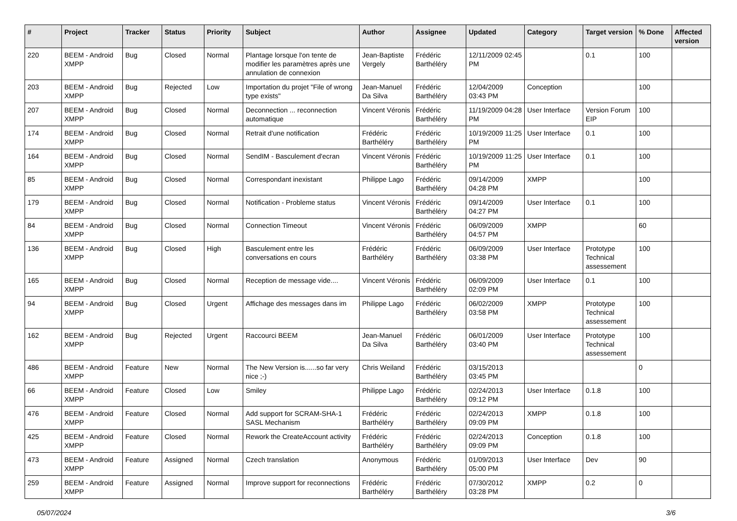| # | Project | Tracker | Status | Priority | Subject | Author | Assignee | Updated | Category | Target version | % Done | Affected version |
| --- | --- | --- | --- | --- | --- | --- | --- | --- | --- | --- | --- | --- |
| 220 | BEEM - Android XMPP | Bug | Closed | Normal | Plantage lorsque l'on tente de modifier les paramètres après une annulation de connexion | Jean-Baptiste Vergely | Frédéric Barthéléry | 12/11/2009 02:45 PM | | 0.1 | 100 | |
| 203 | BEEM - Android XMPP | Bug | Rejected | Low | Importation du projet "File of wrong type exists" | Jean-Manuel Da Silva | Frédéric Barthéléry | 12/04/2009 03:43 PM | Conception | | 100 | |
| 207 | BEEM - Android XMPP | Bug | Closed | Normal | Deconnection ... reconnection automatique | Vincent Véronis | Frédéric Barthéléry | 11/19/2009 04:28 PM | User Interface | Version Forum EIP | 100 | |
| 174 | BEEM - Android XMPP | Bug | Closed | Normal | Retrait d'une notification | Frédéric Barthéléry | Frédéric Barthéléry | 10/19/2009 11:25 PM | User Interface | 0.1 | 100 | |
| 164 | BEEM - Android XMPP | Bug | Closed | Normal | SendIM - Basculement d'ecran | Vincent Véronis | Frédéric Barthéléry | 10/19/2009 11:25 PM | User Interface | 0.1 | 100 | |
| 85 | BEEM - Android XMPP | Bug | Closed | Normal | Correspondant inexistant | Philippe Lago | Frédéric Barthéléry | 09/14/2009 04:28 PM | XMPP | | 100 | |
| 179 | BEEM - Android XMPP | Bug | Closed | Normal | Notification - Probleme status | Vincent Véronis | Frédéric Barthéléry | 09/14/2009 04:27 PM | User Interface | 0.1 | 100 | |
| 84 | BEEM - Android XMPP | Bug | Closed | Normal | Connection Timeout | Vincent Véronis | Frédéric Barthéléry | 06/09/2009 04:57 PM | XMPP | | 60 | |
| 136 | BEEM - Android XMPP | Bug | Closed | High | Basculement entre les conversations en cours | Frédéric Barthéléry | Frédéric Barthéléry | 06/09/2009 03:38 PM | User Interface | Prototype Technical assessement | 100 | |
| 165 | BEEM - Android XMPP | Bug | Closed | Normal | Reception de message vide.... | Vincent Véronis | Frédéric Barthéléry | 06/09/2009 02:09 PM | User Interface | 0.1 | 100 | |
| 94 | BEEM - Android XMPP | Bug | Closed | Urgent | Affichage des messages dans im | Philippe Lago | Frédéric Barthéléry | 06/02/2009 03:58 PM | XMPP | Prototype Technical assessement | 100 | |
| 162 | BEEM - Android XMPP | Bug | Rejected | Urgent | Raccourci BEEM | Jean-Manuel Da Silva | Frédéric Barthéléry | 06/01/2009 03:40 PM | User Interface | Prototype Technical assessement | 100 | |
| 486 | BEEM - Android XMPP | Feature | New | Normal | The New Version is......so far very nice ;-) | Chris Weiland | Frédéric Barthéléry | 03/15/2013 03:45 PM | | | 0 | |
| 66 | BEEM - Android XMPP | Feature | Closed | Low | Smiley | Philippe Lago | Frédéric Barthéléry | 02/24/2013 09:12 PM | User Interface | 0.1.8 | 100 | |
| 476 | BEEM - Android XMPP | Feature | Closed | Normal | Add support for SCRAM-SHA-1 SASL Mechanism | Frédéric Barthéléry | Frédéric Barthéléry | 02/24/2013 09:09 PM | XMPP | 0.1.8 | 100 | |
| 425 | BEEM - Android XMPP | Feature | Closed | Normal | Rework the CreateAccount activity | Frédéric Barthéléry | Frédéric Barthéléry | 02/24/2013 09:09 PM | Conception | 0.1.8 | 100 | |
| 473 | BEEM - Android XMPP | Feature | Assigned | Normal | Czech translation | Anonymous | Frédéric Barthéléry | 01/09/2013 05:00 PM | User Interface | Dev | 90 | |
| 259 | BEEM - Android XMPP | Feature | Assigned | Normal | Improve support for reconnections | Frédéric Barthéléry | Frédéric Barthéléry | 07/30/2012 03:28 PM | XMPP | 0.2 | 0 | |
05/07/2024 3/6